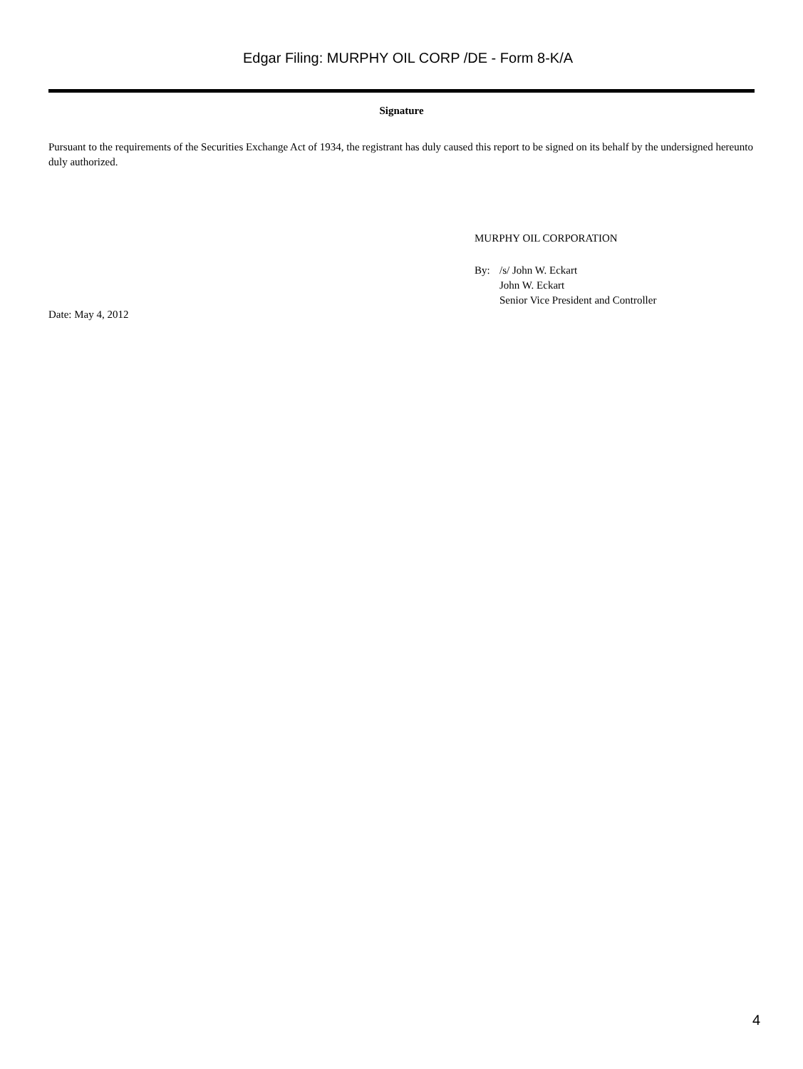Edgar Filing: MURPHY OIL CORP /DE - Form 8-K/A
Signature
Pursuant to the requirements of the Securities Exchange Act of 1934, the registrant has duly caused this report to be signed on its behalf by the undersigned hereunto duly authorized.
MURPHY OIL CORPORATION
| By: | /s/ John W. Eckart |
| | John W. Eckart |
| | Senior Vice President and Controller |
Date: May 4, 2012
4